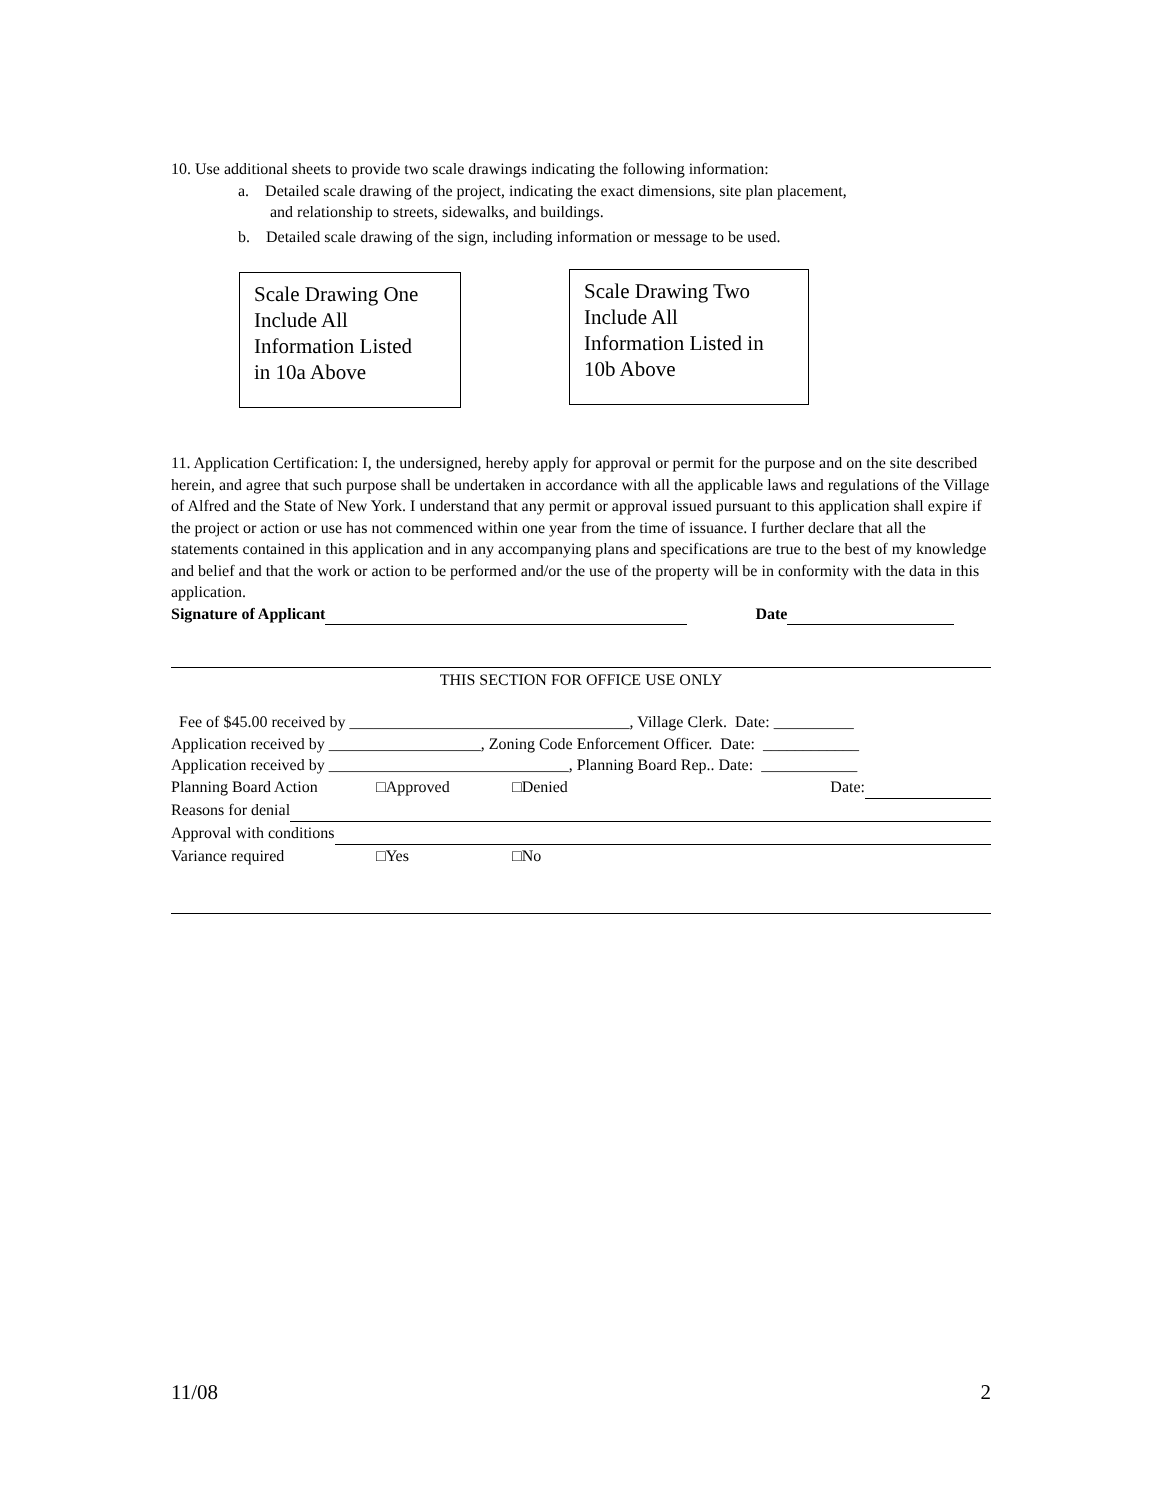10. Use additional sheets to provide two scale drawings indicating the following information:
a. Detailed scale drawing of the project, indicating the exact dimensions, site plan placement,
and relationship to streets, sidewalks, and buildings.
b. Detailed scale drawing of the sign, including information or message to be used.
Scale Drawing One
Include All
Information Listed
in 10a Above
Scale Drawing Two
Include All
Information Listed in
10b Above
11. Application Certification: I, the undersigned, hereby apply for approval or permit for the purpose and on the site described herein, and agree that such purpose shall be undertaken in accordance with all the applicable laws and regulations of the Village of Alfred and the State of New York. I understand that any permit or approval issued pursuant to this application shall expire if the project or action or use has not commenced within one year from the time of issuance. I further declare that all the statements contained in this application and in any accompanying plans and specifications are true to the best of my knowledge and belief and that the work or action to be performed and/or the use of the property will be in conformity with the data in this application.
Signature of Applicant Date
THIS SECTION FOR OFFICE USE ONLY
Fee of $45.00 received by ___________________________________, Village Clerk. Date: __________
Application received by ___________________, Zoning Code Enforcement Officer. Date: ____________
Application received by ______________________________, Planning Board Rep.. Date: ____________
Planning Board Action □Approved □Denied Date:
Reasons for denial
Approval with conditions
Variance required □Yes □No
11/08 2